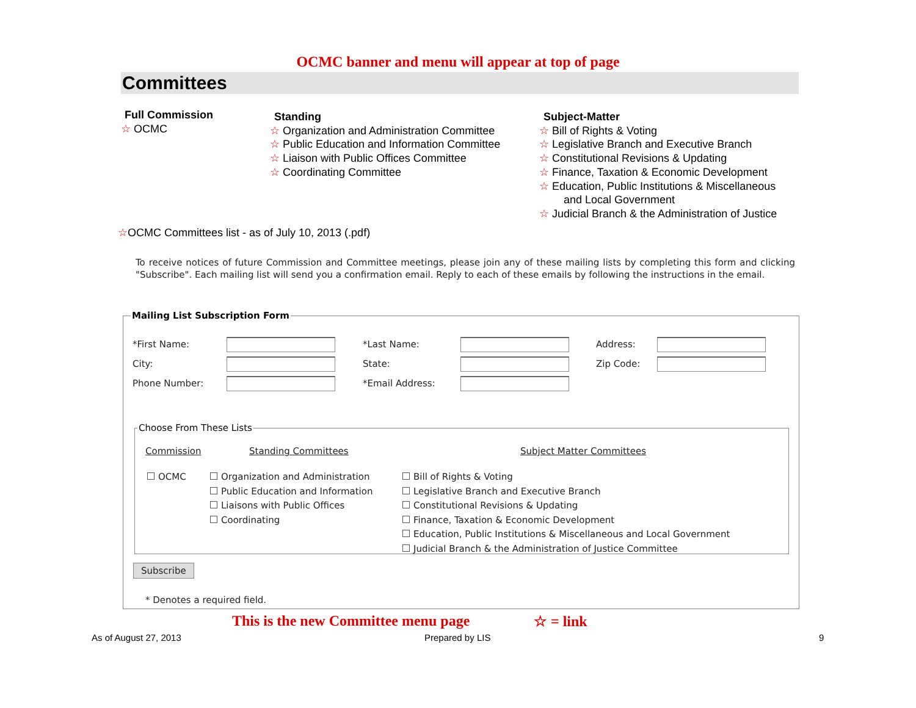OCMC banner and menu will appear at top of page
Committees
Full Commission
☆ OCMC
Standing
☆ Organization and Administration Committee
☆ Public Education and Information Committee
☆ Liaison with Public Offices Committee
☆ Coordinating Committee
Subject-Matter
☆ Bill of Rights & Voting
☆ Legislative Branch and Executive Branch
☆ Constitutional Revisions & Updating
☆ Finance, Taxation & Economic Development
☆ Education, Public Institutions & Miscellaneous
and Local Government
☆ Judicial Branch & the Administration of Justice
☆OCMC Committees list - as of July 10, 2013 (.pdf)
To receive notices of future Commission and Committee meetings, please join any of these mailing lists by completing this form and clicking "Subscribe". Each mailing list will send you a confirmation email. Reply to each of these emails by following the instructions in the email.
Mailing List Subscription Form
*First Name: *Last Name: Address:
City: State: Zip Code:
Phone Number: *Email Address:
Choose From These Lists
Commission Standing Committees Subject Matter Committees
OCMC
Organization and Administration
Public Education and Information
Liaisons with Public Offices
Coordinating
Bill of Rights & Voting
Legislative Branch and Executive Branch
Constitutional Revisions & Updating
Finance, Taxation & Economic Development
Education, Public Institutions & Miscellaneous and Local Government
Judicial Branch & the Administration of Justice Committee
Subscribe
* Denotes a required field.
This is the new Committee menu page
☆ = link
As of August 27, 2013 Prepared by LIS 9